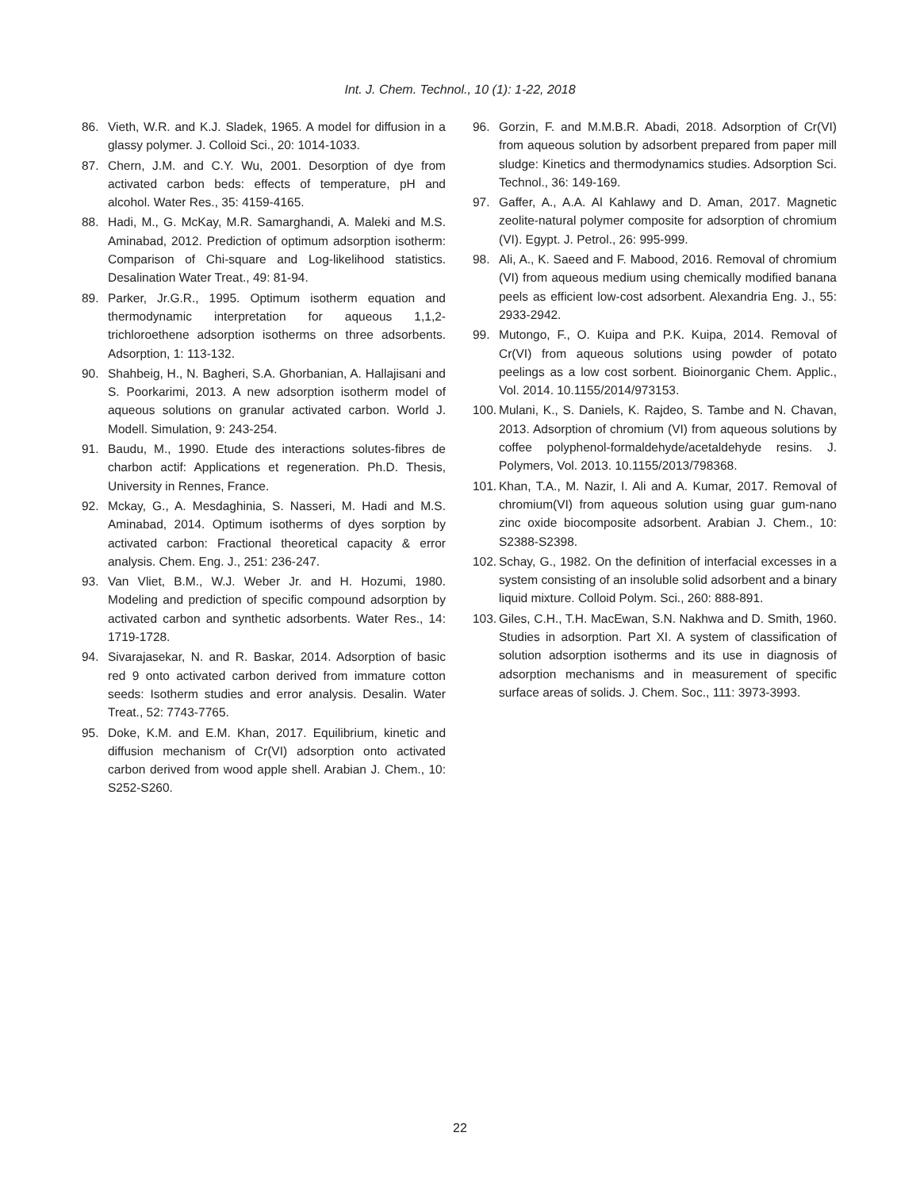Int. J. Chem. Technol., 10 (1): 1-22, 2018
86. Vieth, W.R. and K.J. Sladek, 1965. A model for diffusion in a glassy polymer. J. Colloid Sci., 20: 1014-1033.
87. Chern, J.M. and C.Y. Wu, 2001. Desorption of dye from activated carbon beds: effects of temperature, pH and alcohol. Water Res., 35: 4159-4165.
88. Hadi, M., G. McKay, M.R. Samarghandi, A. Maleki and M.S. Aminabad, 2012. Prediction of optimum adsorption isotherm: Comparison of Chi-square and Log-likelihood statistics. Desalination Water Treat., 49: 81-94.
89. Parker, Jr.G.R., 1995. Optimum isotherm equation and thermodynamic interpretation for aqueous 1,1,2-trichloroethene adsorption isotherms on three adsorbents. Adsorption, 1: 113-132.
90. Shahbeig, H., N. Bagheri, S.A. Ghorbanian, A. Hallajisani and S. Poorkarimi, 2013. A new adsorption isotherm model of aqueous solutions on granular activated carbon. World J. Modell. Simulation, 9: 243-254.
91. Baudu, M., 1990. Etude des interactions solutes-fibres de charbon actif: Applications et regeneration. Ph.D. Thesis, University in Rennes, France.
92. Mckay, G., A. Mesdaghinia, S. Nasseri, M. Hadi and M.S. Aminabad, 2014. Optimum isotherms of dyes sorption by activated carbon: Fractional theoretical capacity & error analysis. Chem. Eng. J., 251: 236-247.
93. Van Vliet, B.M., W.J. Weber Jr. and H. Hozumi, 1980. Modeling and prediction of specific compound adsorption by activated carbon and synthetic adsorbents. Water Res., 14: 1719-1728.
94. Sivarajasekar, N. and R. Baskar, 2014. Adsorption of basic red 9 onto activated carbon derived from immature cotton seeds: Isotherm studies and error analysis. Desalin. Water Treat., 52: 7743-7765.
95. Doke, K.M. and E.M. Khan, 2017. Equilibrium, kinetic and diffusion mechanism of Cr(VI) adsorption onto activated carbon derived from wood apple shell. Arabian J. Chem., 10: S252-S260.
96. Gorzin, F. and M.M.B.R. Abadi, 2018. Adsorption of Cr(VI) from aqueous solution by adsorbent prepared from paper mill sludge: Kinetics and thermodynamics studies. Adsorption Sci. Technol., 36: 149-169.
97. Gaffer, A., A.A. Al Kahlawy and D. Aman, 2017. Magnetic zeolite-natural polymer composite for adsorption of chromium (VI). Egypt. J. Petrol., 26: 995-999.
98. Ali, A., K. Saeed and F. Mabood, 2016. Removal of chromium (VI) from aqueous medium using chemically modified banana peels as efficient low-cost adsorbent. Alexandria Eng. J., 55: 2933-2942.
99. Mutongo, F., O. Kuipa and P.K. Kuipa, 2014. Removal of Cr(VI) from aqueous solutions using powder of potato peelings as a low cost sorbent. Bioinorganic Chem. Applic., Vol. 2014. 10.1155/2014/973153.
100. Mulani, K., S. Daniels, K. Rajdeo, S. Tambe and N. Chavan, 2013. Adsorption of chromium (VI) from aqueous solutions by coffee polyphenol-formaldehyde/acetaldehyde resins. J. Polymers, Vol. 2013. 10.1155/2013/798368.
101. Khan, T.A., M. Nazir, I. Ali and A. Kumar, 2017. Removal of chromium(VI) from aqueous solution using guar gum-nano zinc oxide biocomposite adsorbent. Arabian J. Chem., 10: S2388-S2398.
102. Schay, G., 1982. On the definition of interfacial excesses in a system consisting of an insoluble solid adsorbent and a binary liquid mixture. Colloid Polym. Sci., 260: 888-891.
103. Giles, C.H., T.H. MacEwan, S.N. Nakhwa and D. Smith, 1960. Studies in adsorption. Part XI. A system of classification of solution adsorption isotherms and its use in diagnosis of adsorption mechanisms and in measurement of specific surface areas of solids. J. Chem. Soc., 111: 3973-3993.
22